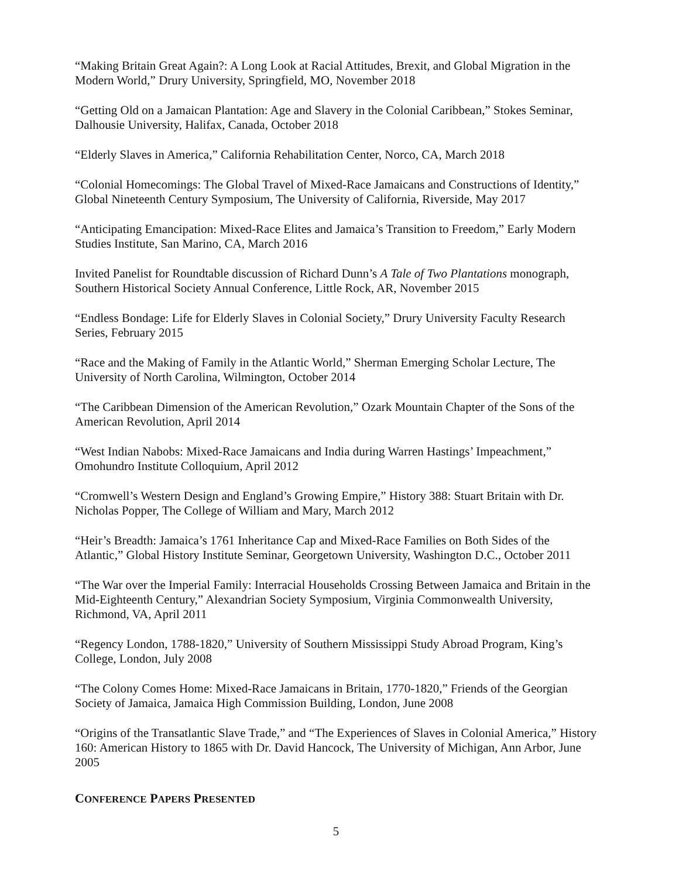“Making Britain Great Again?: A Long Look at Racial Attitudes, Brexit, and Global Migration in the Modern World,” Drury University, Springfield, MO, November 2018
“Getting Old on a Jamaican Plantation: Age and Slavery in the Colonial Caribbean,” Stokes Seminar, Dalhousie University, Halifax, Canada, October 2018
“Elderly Slaves in America,” California Rehabilitation Center, Norco, CA, March 2018
“Colonial Homecomings: The Global Travel of Mixed-Race Jamaicans and Constructions of Identity,” Global Nineteenth Century Symposium, The University of California, Riverside, May 2017
“Anticipating Emancipation: Mixed-Race Elites and Jamaica’s Transition to Freedom,” Early Modern Studies Institute, San Marino, CA, March 2016
Invited Panelist for Roundtable discussion of Richard Dunn’s A Tale of Two Plantations monograph, Southern Historical Society Annual Conference, Little Rock, AR, November 2015
“Endless Bondage: Life for Elderly Slaves in Colonial Society,” Drury University Faculty Research Series, February 2015
“Race and the Making of Family in the Atlantic World,” Sherman Emerging Scholar Lecture, The University of North Carolina, Wilmington, October 2014
“The Caribbean Dimension of the American Revolution,” Ozark Mountain Chapter of the Sons of the American Revolution, April 2014
“West Indian Nabobs: Mixed-Race Jamaicans and India during Warren Hastings’ Impeachment,” Omohundro Institute Colloquium, April 2012
“Cromwell’s Western Design and England’s Growing Empire,” History 388: Stuart Britain with Dr. Nicholas Popper, The College of William and Mary, March 2012
“Heir’s Breadth: Jamaica’s 1761 Inheritance Cap and Mixed-Race Families on Both Sides of the Atlantic,” Global History Institute Seminar, Georgetown University, Washington D.C., October 2011
“The War over the Imperial Family: Interracial Households Crossing Between Jamaica and Britain in the Mid-Eighteenth Century,” Alexandrian Society Symposium, Virginia Commonwealth University, Richmond, VA, April 2011
“Regency London, 1788-1820,” University of Southern Mississippi Study Abroad Program, King’s College, London, July 2008
“The Colony Comes Home: Mixed-Race Jamaicans in Britain, 1770-1820,” Friends of the Georgian Society of Jamaica, Jamaica High Commission Building, London, June 2008
“Origins of the Transatlantic Slave Trade,” and “The Experiences of Slaves in Colonial America,” History 160: American History to 1865 with Dr. David Hancock, The University of Michigan, Ann Arbor, June 2005
CONFERENCE PAPERS PRESENTED
5